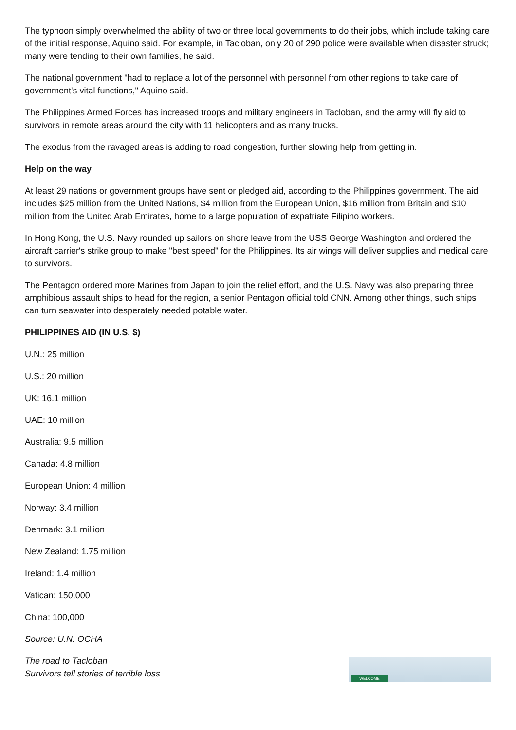The typhoon simply overwhelmed the ability of two or three local governments to do their jobs, which include taking care of the initial response, Aquino said. For example, in Tacloban, only 20 of 290 police were available when disaster struck; many were tending to their own families, he said.
The national government "had to replace a lot of the personnel with personnel from other regions to take care of government's vital functions," Aquino said.
The Philippines Armed Forces has increased troops and military engineers in Tacloban, and the army will fly aid to survivors in remote areas around the city with 11 helicopters and as many trucks.
The exodus from the ravaged areas is adding to road congestion, further slowing help from getting in.
Help on the way
At least 29 nations or government groups have sent or pledged aid, according to the Philippines government. The aid includes $25 million from the United Nations, $4 million from the European Union, $16 million from Britain and $10 million from the United Arab Emirates, home to a large population of expatriate Filipino workers.
In Hong Kong, the U.S. Navy rounded up sailors on shore leave from the USS George Washington and ordered the aircraft carrier's strike group to make "best speed" for the Philippines. Its air wings will deliver supplies and medical care to survivors.
The Pentagon ordered more Marines from Japan to join the relief effort, and the U.S. Navy was also preparing three amphibious assault ships to head for the region, a senior Pentagon official told CNN. Among other things, such ships can turn seawater into desperately needed potable water.
PHILIPPINES AID (IN U.S. $)
U.N.: 25 million
U.S.: 20 million
UK: 16.1 million
UAE: 10 million
Australia: 9.5 million
Canada: 4.8 million
European Union: 4 million
Norway: 3.4 million
Denmark: 3.1 million
New Zealand: 1.75 million
Ireland: 1.4 million
Vatican: 150,000
China: 100,000
Source: U.N. OCHA
The road to Tacloban
Survivors tell stories of terrible loss
WELCOME